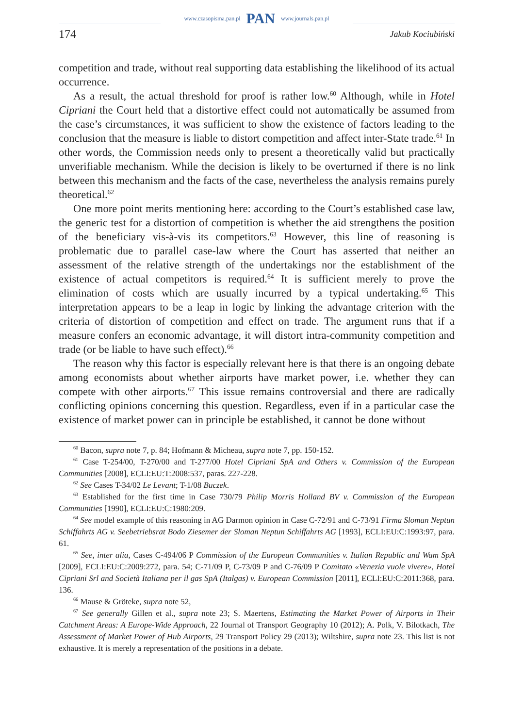www.czasopisma.pan.pl PAN www.journals.pan.pl
174 Jakub Kociubiński
competition and trade, without real supporting data establishing the likelihood of its actual occurrence.
As a result, the actual threshold for proof is rather low.<sup>60</sup> Although, while in Hotel Cipriani the Court held that a distortive effect could not automatically be assumed from the case’s circumstances, it was sufficient to show the existence of factors leading to the conclusion that the measure is liable to distort competition and affect inter-State trade.<sup>61</sup> In other words, the Commission needs only to present a theoretically valid but practically unverifiable mechanism. While the decision is likely to be overturned if there is no link between this mechanism and the facts of the case, nevertheless the analysis remains purely theoretical.<sup>62</sup>
One more point merits mentioning here: according to the Court’s established case law, the generic test for a distortion of competition is whether the aid strengthens the position of the beneficiary vis-à-vis its competitors.<sup>63</sup> However, this line of reasoning is problematic due to parallel case-law where the Court has asserted that neither an assessment of the relative strength of the undertakings nor the establishment of the existence of actual competitors is required.<sup>64</sup> It is sufficient merely to prove the elimination of costs which are usually incurred by a typical undertaking.<sup>65</sup> This interpretation appears to be a leap in logic by linking the advantage criterion with the criteria of distortion of competition and effect on trade. The argument runs that if a measure confers an economic advantage, it will distort intra-community competition and trade (or be liable to have such effect).<sup>66</sup>
The reason why this factor is especially relevant here is that there is an ongoing debate among economists about whether airports have market power, i.e. whether they can compete with other airports.<sup>67</sup> This issue remains controversial and there are radically conflicting opinions concerning this question. Regardless, even if in a particular case the existence of market power can in principle be established, it cannot be done without
<sup>60</sup> Bacon, supra note 7, p. 84; Hofmann & Micheau, supra note 7, pp. 150-152.
<sup>61</sup> Case T-254/00, T-270/00 and T-277/00 Hotel Cipriani SpA and Others v. Commission of the European Communities [2008], ECLI:EU:T:2008:537, paras. 227-228.
<sup>62</sup> See Cases T-34/02 Le Levant; T-1/08 Buczek.
<sup>63</sup> Established for the first time in Case 730/79 Philip Morris Holland BV v. Commission of the European Communities [1990], ECLI:EU:C:1980:209.
<sup>64</sup> See model example of this reasoning in AG Darmon opinion in Case C-72/91 and C-73/91 Firma Sloman Neptun Schiffahrts AG v. Seebetriebsrat Bodo Ziesemer der Sloman Neptun Schiffahrts AG [1993], ECLI:EU:C:1993:97, para. 61.
<sup>65</sup> See, inter alia, Cases C-494/06 P Commission of the European Communities v. Italian Republic and Wam SpA [2009], ECLI:EU:C:2009:272, para. 54; C-71/09 P, C-73/09 P and C-76/09 P Comitato «Venezia vuole vivere», Hotel Cipriani Srl and Società Italiana per il gas SpA (Italgas) v. European Commission [2011], ECLI:EU:C:2011:368, para. 136.
<sup>66</sup> Mause & Gröteke, supra note 52,
<sup>67</sup> See generally Gillen et al., supra note 23; S. Maertens, Estimating the Market Power of Airports in Their Catchment Areas: A Europe-Wide Approach, 22 Journal of Transport Geography 10 (2012); A. Polk, V. Bilotkach, The Assessment of Market Power of Hub Airports, 29 Transport Policy 29 (2013); Wiltshire, supra note 23. This list is not exhaustive. It is merely a representation of the positions in a debate.